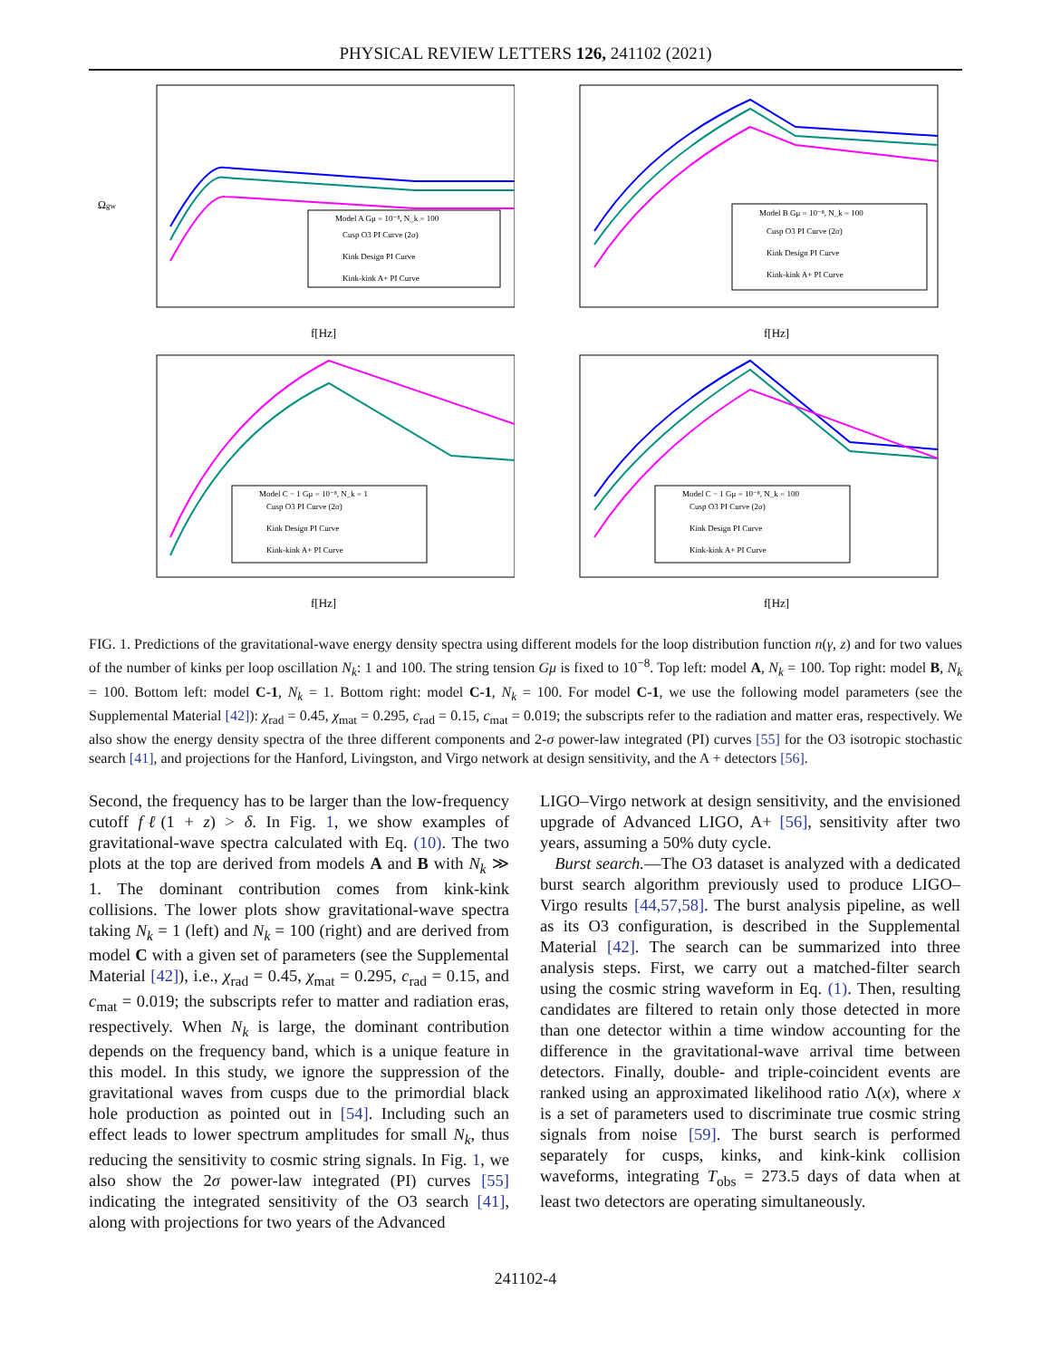PHYSICAL REVIEW LETTERS 126, 241102 (2021)
Ωgw
f[Hz]
Model A Gμ = 10⁻⁸, N_k = 100
Cusp O3 PI Curve (2σ)
Kink Design PI Curve
Kink-kink A+ PI Curve
f[Hz]
Model B Gμ = 10⁻⁸, N_k = 100
Cusp O3 PI Curve (2σ)
Kink Design PI Curve
Kink-kink A+ PI Curve
f[Hz]
Model C − 1 Gμ = 10⁻⁸, N_k = 1
Cusp O3 PI Curve (2σ)
Kink Design PI Curve
Kink-kink A+ PI Curve
f[Hz]
Model C − 1 Gμ = 10⁻⁸, N_k = 100
Cusp O3 PI Curve (2σ)
Kink Design PI Curve
Kink-kink A+ PI Curve
FIG. 1. Predictions of the gravitational-wave energy density spectra using different models for the loop distribution function n(γ, z) and for two values of the number of kinks per loop oscillation N<sub>k</sub>: 1 and 100. The string tension Gμ is fixed to 10<sup>−8</sup>. Top left: model A, N<sub>k</sub> = 100. Top right: model B, N<sub>k</sub> = 100. Bottom left: model C-1, N<sub>k</sub> = 1. Bottom right: model C-1, N<sub>k</sub> = 100. For model C-1, we use the following model parameters (see the Supplemental Material [42]): χ<sub>rad</sub> = 0.45, χ<sub>mat</sub> = 0.295, c<sub>rad</sub> = 0.15, c<sub>mat</sub> = 0.019; the subscripts refer to the radiation and matter eras, respectively. We also show the energy density spectra of the three different components and 2-σ power-law integrated (PI) curves [55] for the O3 isotropic stochastic search [41], and projections for the Hanford, Livingston, and Virgo network at design sensitivity, and the A + detectors [56].
Second, the frequency has to be larger than the low-frequency cutoff fℓ(1 + z) > δ. In Fig. 1, we show examples of gravitational-wave spectra calculated with Eq. (10). The two plots at the top are derived from models A and B with N<sub>k</sub> ≫ 1. The dominant contribution comes from kink-kink collisions. The lower plots show gravitational-wave spectra taking N<sub>k</sub> = 1 (left) and N<sub>k</sub> = 100 (right) and are derived from model C with a given set of parameters (see the Supplemental Material [42]), i.e., χ<sub>rad</sub> = 0.45, χ<sub>mat</sub> = 0.295, c<sub>rad</sub> = 0.15, and c<sub>mat</sub> = 0.019; the subscripts refer to matter and radiation eras, respectively. When N<sub>k</sub> is large, the dominant contribution depends on the frequency band, which is a unique feature in this model. In this study, we ignore the suppression of the gravitational waves from cusps due to the primordial black hole production as pointed out in [54]. Including such an effect leads to lower spectrum amplitudes for small N<sub>k</sub>, thus reducing the sensitivity to cosmic string signals. In Fig. 1, we also show the 2σ power-law integrated (PI) curves [55] indicating the integrated sensitivity of the O3 search [41], along with projections for two years of the Advanced
LIGO–Virgo network at design sensitivity, and the envisioned upgrade of Advanced LIGO, A+ [56], sensitivity after two years, assuming a 50% duty cycle.
Burst search.—The O3 dataset is analyzed with a dedicated burst search algorithm previously used to produce LIGO–Virgo results [44,57,58]. The burst analysis pipeline, as well as its O3 configuration, is described in the Supplemental Material [42]. The search can be summarized into three analysis steps. First, we carry out a matched-filter search using the cosmic string waveform in Eq. (1). Then, resulting candidates are filtered to retain only those detected in more than one detector within a time window accounting for the difference in the gravitational-wave arrival time between detectors. Finally, double- and triple-coincident events are ranked using an approximated likelihood ratio Λ(x), where x is a set of parameters used to discriminate true cosmic string signals from noise [59]. The burst search is performed separately for cusps, kinks, and kink-kink collision waveforms, integrating T<sub>obs</sub> = 273.5 days of data when at least two detectors are operating simultaneously.
241102-4